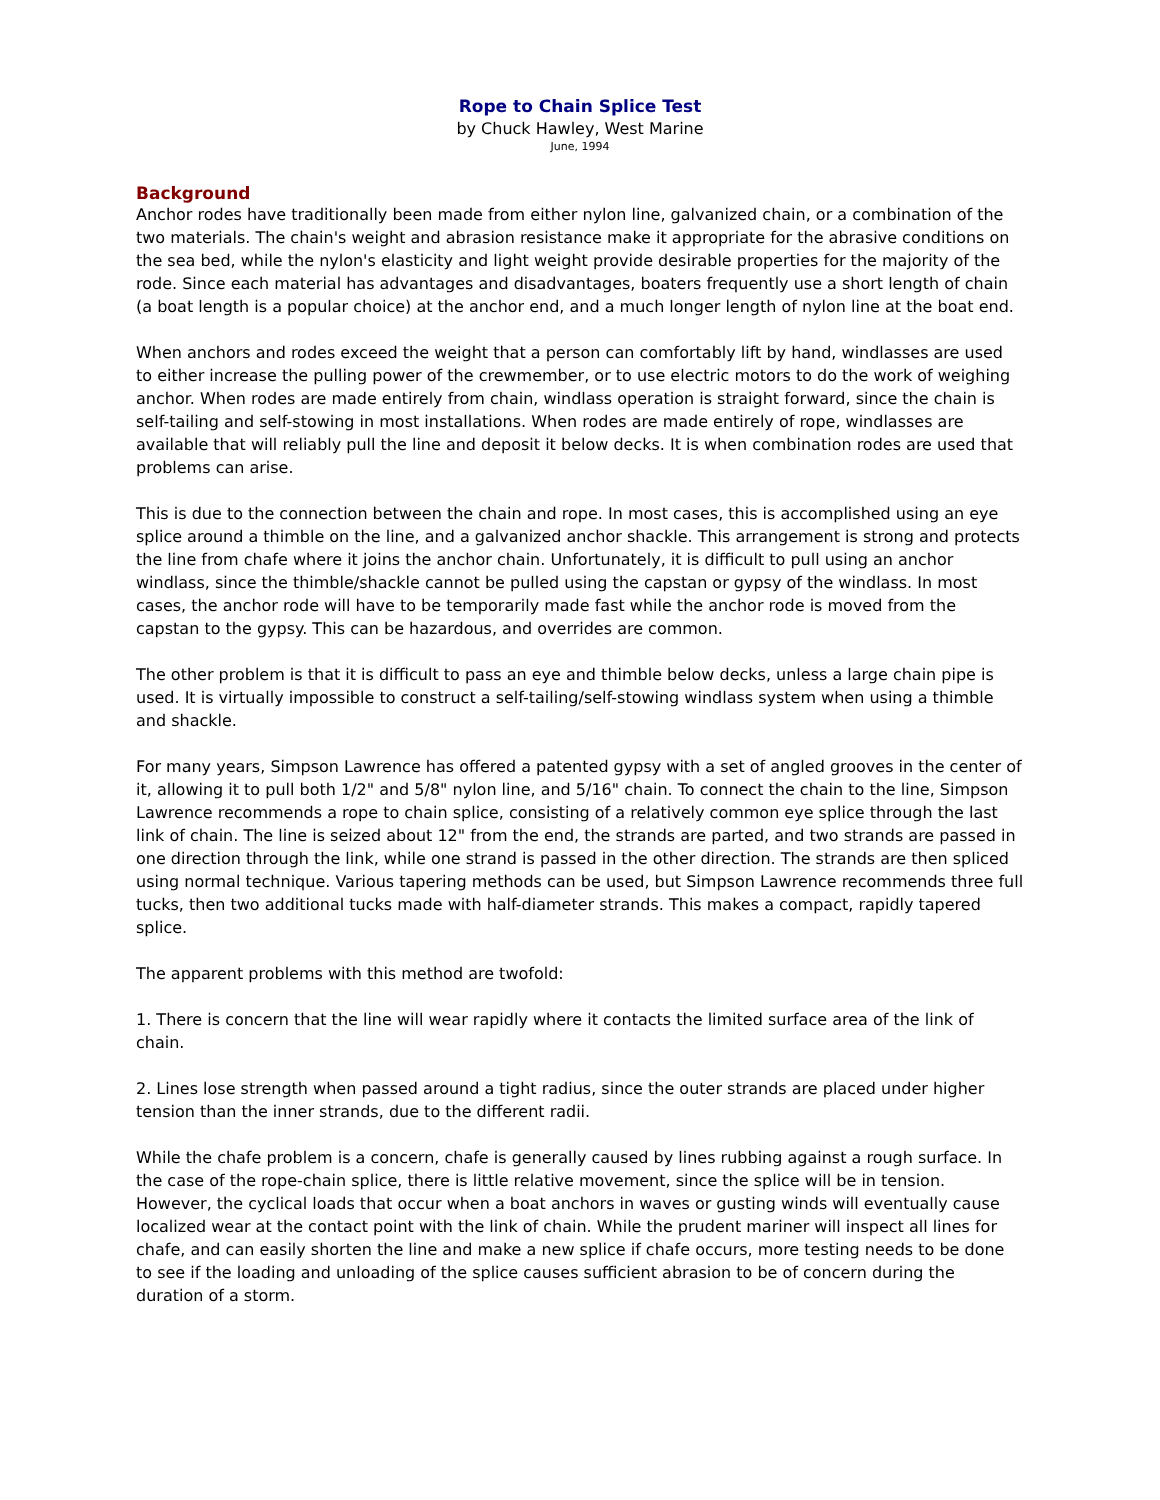Rope to Chain Splice Test
by Chuck Hawley, West Marine
June, 1994
Background
Anchor rodes have traditionally been made from either nylon line, galvanized chain, or a combination of the two materials. The chain's weight and abrasion resistance make it appropriate for the abrasive conditions on the sea bed, while the nylon's elasticity and light weight provide desirable properties for the majority of the rode. Since each material has advantages and disadvantages, boaters frequently use a short length of chain (a boat length is a popular choice) at the anchor end, and a much longer length of nylon line at the boat end.
When anchors and rodes exceed the weight that a person can comfortably lift by hand, windlasses are used to either increase the pulling power of the crewmember, or to use electric motors to do the work of weighing anchor. When rodes are made entirely from chain, windlass operation is straight forward, since the chain is self-tailing and self-stowing in most installations. When rodes are made entirely of rope, windlasses are available that will reliably pull the line and deposit it below decks. It is when combination rodes are used that problems can arise.
This is due to the connection between the chain and rope. In most cases, this is accomplished using an eye splice around a thimble on the line, and a galvanized anchor shackle. This arrangement is strong and protects the line from chafe where it joins the anchor chain. Unfortunately, it is difficult to pull using an anchor windlass, since the thimble/shackle cannot be pulled using the capstan or gypsy of the windlass. In most cases, the anchor rode will have to be temporarily made fast while the anchor rode is moved from the capstan to the gypsy. This can be hazardous, and overrides are common.
The other problem is that it is difficult to pass an eye and thimble below decks, unless a large chain pipe is used. It is virtually impossible to construct a self-tailing/self-stowing windlass system when using a thimble and shackle.
For many years, Simpson Lawrence has offered a patented gypsy with a set of angled grooves in the center of it, allowing it to pull both 1/2" and 5/8" nylon line, and 5/16" chain. To connect the chain to the line, Simpson Lawrence recommends a rope to chain splice, consisting of a relatively common eye splice through the last link of chain. The line is seized about 12" from the end, the strands are parted, and two strands are passed in one direction through the link, while one strand is passed in the other direction. The strands are then spliced using normal technique. Various tapering methods can be used, but Simpson Lawrence recommends three full tucks, then two additional tucks made with half-diameter strands. This makes a compact, rapidly tapered splice.
The apparent problems with this method are twofold:
1. There is concern that the line will wear rapidly where it contacts the limited surface area of the link of chain.
2. Lines lose strength when passed around a tight radius, since the outer strands are placed under higher tension than the inner strands, due to the different radii.
While the chafe problem is a concern, chafe is generally caused by lines rubbing against a rough surface. In the case of the rope-chain splice, there is little relative movement, since the splice will be in tension. However, the cyclical loads that occur when a boat anchors in waves or gusting winds will eventually cause localized wear at the contact point with the link of chain. While the prudent mariner will inspect all lines for chafe, and can easily shorten the line and make a new splice if chafe occurs, more testing needs to be done to see if the loading and unloading of the splice causes sufficient abrasion to be of concern during the duration of a storm.